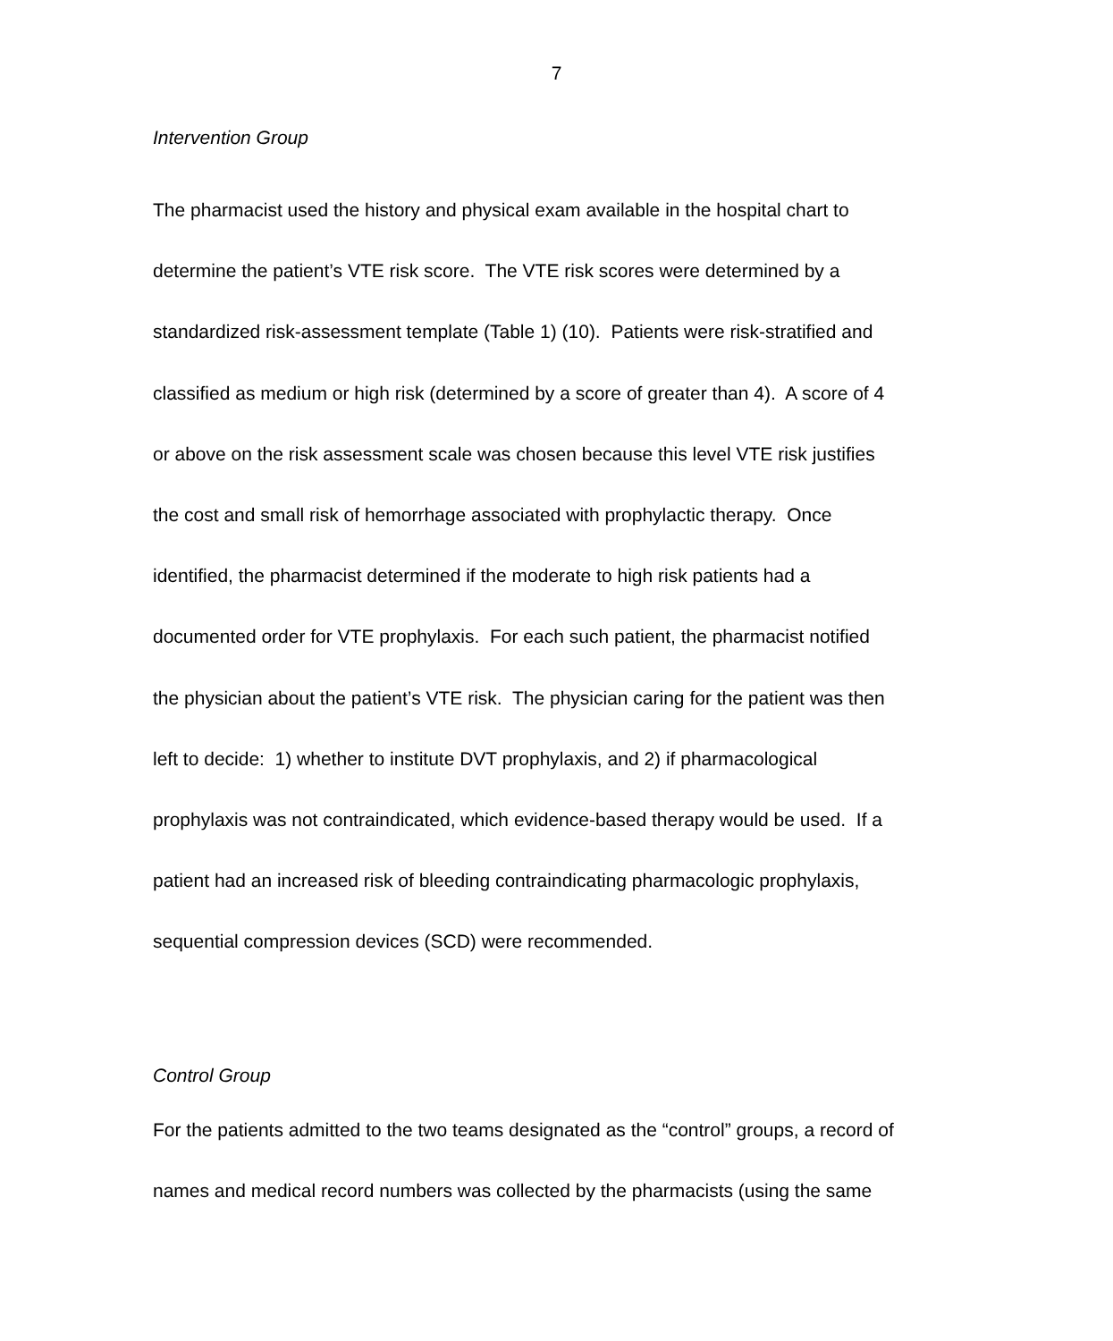7
Intervention Group
The pharmacist used the history and physical exam available in the hospital chart to
determine the patient’s VTE risk score. The VTE risk scores were determined by a
standardized risk-assessment template (Table 1) (10). Patients were risk-stratified and
classified as medium or high risk (determined by a score of greater than 4). A score of 4
or above on the risk assessment scale was chosen because this level VTE risk justifies
the cost and small risk of hemorrhage associated with prophylactic therapy. Once
identified, the pharmacist determined if the moderate to high risk patients had a
documented order for VTE prophylaxis. For each such patient, the pharmacist notified
the physician about the patient’s VTE risk. The physician caring for the patient was then
left to decide: 1) whether to institute DVT prophylaxis, and 2) if pharmacological
prophylaxis was not contraindicated, which evidence-based therapy would be used. If a
patient had an increased risk of bleeding contraindicating pharmacologic prophylaxis,
sequential compression devices (SCD) were recommended.
Control Group
For the patients admitted to the two teams designated as the “control” groups, a record of
names and medical record numbers was collected by the pharmacists (using the same